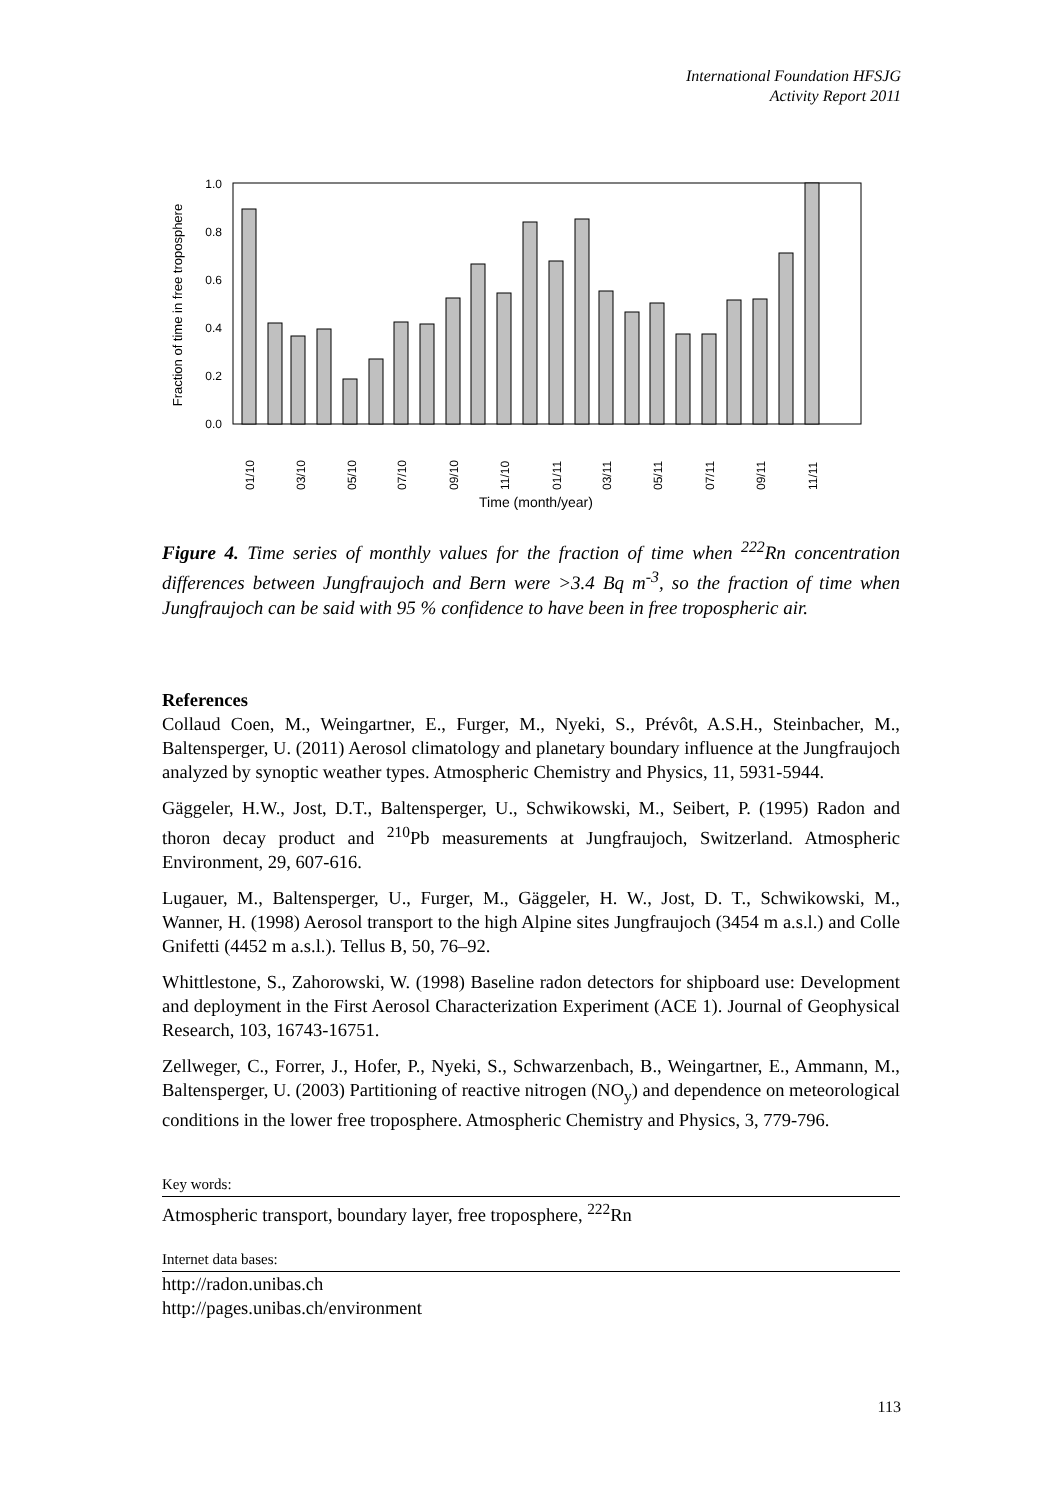International Foundation HFSJG
Activity Report 2011
Fraction of time in free troposphere
0.0
0.2
0.4
0.6
0.8
1.0
01/10
03/10
05/10
07/10
09/10
11/10
01/11
03/11
05/11
07/11
09/11
11/11
Time (month/year)
Figure 4. Time series of monthly values for the fraction of time when <sup>222</sup>Rn concentration differences between Jungfraujoch and Bern were >3.4 Bq m<sup>-3</sup>, so the fraction of time when Jungfraujoch can be said with 95 % confidence to have been in free tropospheric air.
References
Collaud Coen, M., Weingartner, E., Furger, M., Nyeki, S., Prévôt, A.S.H., Steinbacher, M., Baltensperger, U. (2011) Aerosol climatology and planetary boundary influence at the Jungfraujoch analyzed by synoptic weather types. Atmospheric Chemistry and Physics, 11, 5931-5944.
Gäggeler, H.W., Jost, D.T., Baltensperger, U., Schwikowski, M., Seibert, P. (1995) Radon and thoron decay product and <sup>210</sup>Pb measurements at Jungfraujoch, Switzerland. Atmospheric Environment, 29, 607-616.
Lugauer, M., Baltensperger, U., Furger, M., Gäggeler, H. W., Jost, D. T., Schwikowski, M., Wanner, H. (1998) Aerosol transport to the high Alpine sites Jungfraujoch (3454 m a.s.l.) and Colle Gnifetti (4452 m a.s.l.). Tellus B, 50, 76–92.
Whittlestone, S., Zahorowski, W. (1998) Baseline radon detectors for shipboard use: Development and deployment in the First Aerosol Characterization Experiment (ACE 1). Journal of Geophysical Research, 103, 16743-16751.
Zellweger, C., Forrer, J., Hofer, P., Nyeki, S., Schwarzenbach, B., Weingartner, E., Ammann, M., Baltensperger, U. (2003) Partitioning of reactive nitrogen (NO<sub>y</sub>) and dependence on meteorological conditions in the lower free troposphere. Atmospheric Chemistry and Physics, 3, 779-796.
Key words:
Atmospheric transport, boundary layer, free troposphere, <sup>222</sup>Rn
Internet data bases:
http://radon.unibas.ch
http://pages.unibas.ch/environment
113